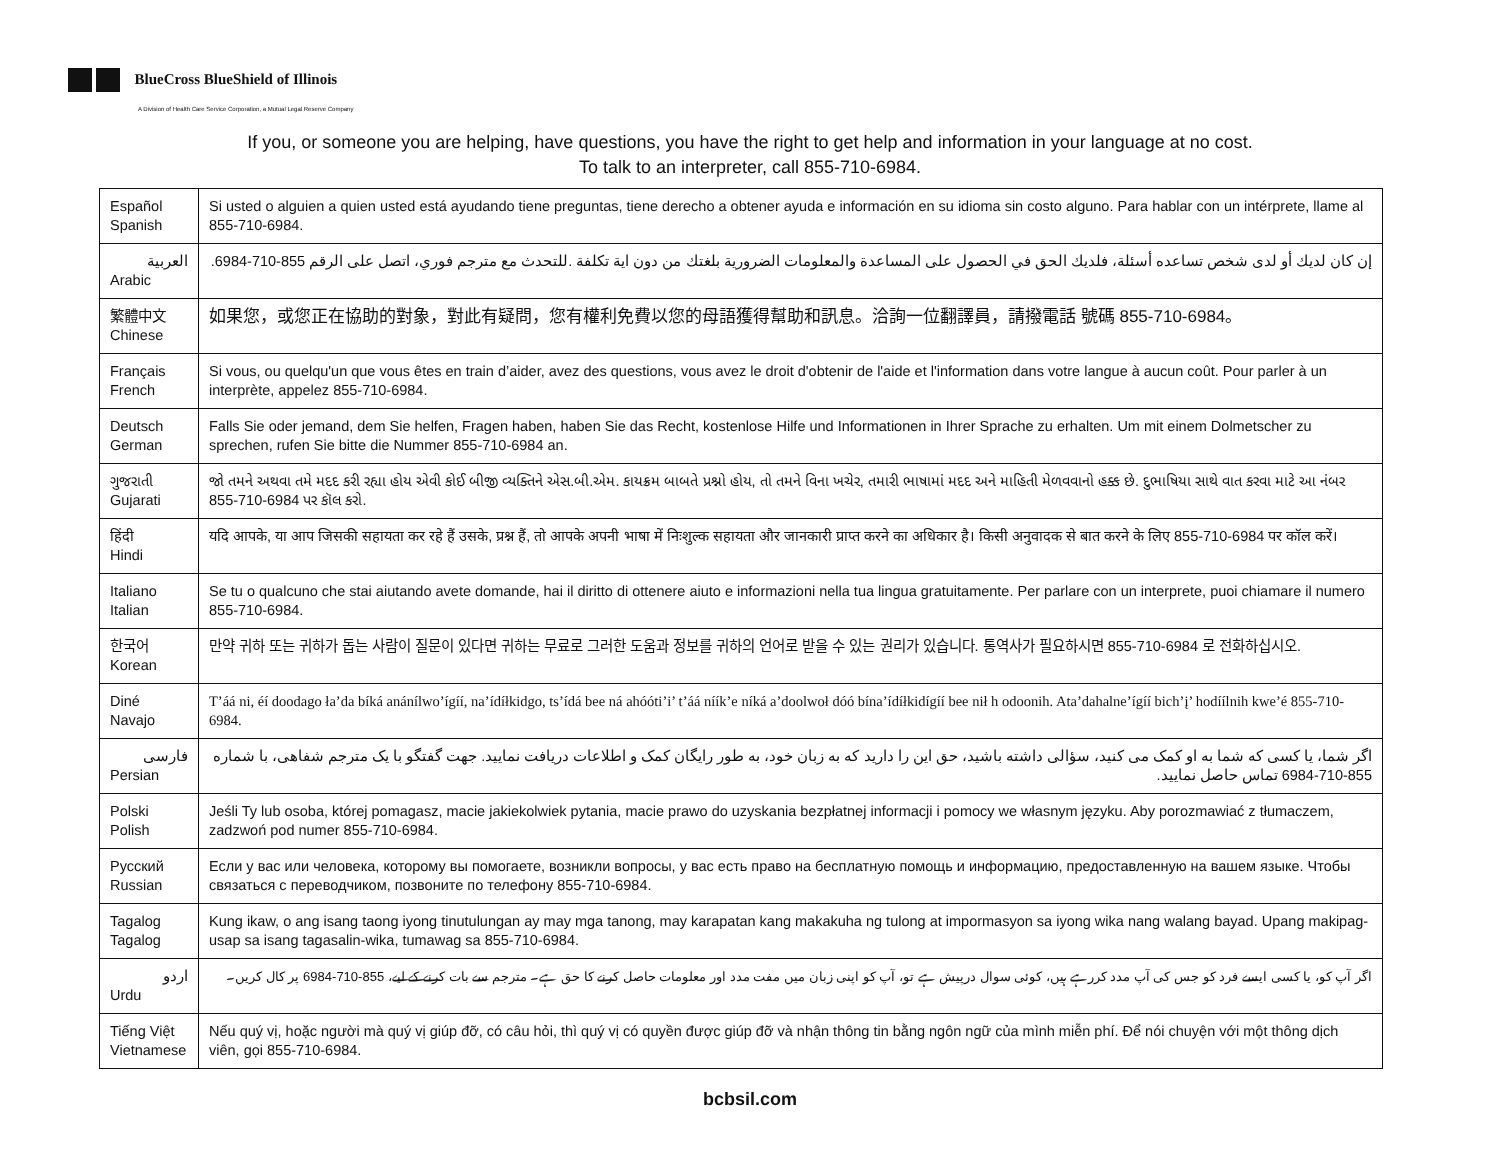BlueCross BlueShield of Illinois
A Division of Health Care Service Corporation, a Mutual Legal Reserve Company
If you, or someone you are helping, have questions, you have the right to get help and information in your language at no cost.
To talk to an interpreter, call 855-710-6984.
| Español Spanish | Si usted o alguien a quien usted está ayudando tiene preguntas, tiene derecho a obtener ayuda e información en su idioma sin costo alguno. Para hablar con un intérprete, llame al 855-710-6984. |
| العربية Arabic | إن كان لديك أو لدى شخص تساعده أسئلة، فلديك الحق في الحصول على المساعدة والمعلومات الضرورية بلغتك من دون اية تكلفة .للتحدث مع مترجم فوري، اتصل على الرقم 855-710-6984. |
| 繁體中文 Chinese | 如果您，或您正在協助的對象，對此有疑問，您有權利免費以您的母語獲得幫助和訊息。洽詢一位翻譯員，請撥電話 號碼 855-710-6984。 |
| Français French | Si vous, ou quelqu'un que vous êtes en train d’aider, avez des questions, vous avez le droit d'obtenir de l'aide et l'information dans votre langue à aucun coût. Pour parler à un interprète, appelez 855-710-6984. |
| Deutsch German | Falls Sie oder jemand, dem Sie helfen, Fragen haben, haben Sie das Recht, kostenlose Hilfe und Informationen in Ihrer Sprache zu erhalten. Um mit einem Dolmetscher zu sprechen, rufen Sie bitte die Nummer 855-710-6984 an. |
| ગુજરાતી Gujarati | જો તમને અથવા તમે મદદ કરી રહ્યા હોય એવી કોઈ બીજી વ્યક્તિને એસ.બી.એમ. કાયક્રમ બાબતે પ્રશ્નો હોય, તો તમને વિના ખચેર, તમારી ભાષામાં મદદ અને માહિતી મેળવવાનો હક્ક છે. દુભાષિયા સાથે વાત કરવા માટે આ નંબર 855-710-6984 પર કૉલ કરો. |
| हिंदी Hindi | यदि आपके, या आप जिसकी सहायता कर रहे हैं उसके, प्रश्न हैं, तो आपके अपनी भाषा में निःशुल्क सहायता और जानकारी प्राप्त करने का अधिकार है। किसी अनुवादक से बात करने के लिए 855-710-6984 पर कॉल करें। |
| Italiano Italian | Se tu o qualcuno che stai aiutando avete domande, hai il diritto di ottenere aiuto e informazioni nella tua lingua gratuitamente. Per parlare con un interprete, puoi chiamare il numero 855-710-6984. |
| 한국어 Korean | 만약 귀하 또는 귀하가 돕는 사람이 질문이 있다면 귀하는 무료로 그러한 도움과 정보를 귀하의 언어로 받을 수 있는 권리가 있습니다. 통역사가 필요하시면 855-710-6984 로 전화하십시오. |
| Diné Navajo | T’áá ni, éí doodago ła’da bíká anánílwo’ígíí, na’ídíłkidgo, ts’ídá bee ná ahóóti’i’ t’áá níík’e níká a’doolwoł dóó bína’ídíłkidígíí bee nił h odoonih. Ata’dahalne’ígíí bich’į’ hodíílnih kwe’é 855-710-6984. |
| فارسی Persian | اگر شما، یا کسی که شما به او کمک می کنید، سؤالی داشته باشید، حق این را دارید که به زبان خود، به طور رایگان کمک و اطلاعات دریافت نمایید. جهت گفتگو با یک مترجم شفاهی، با شماره 855-710-6984 تماس حاصل نمایید. |
| Polski Polish | Jeśli Ty lub osoba, której pomagasz, macie jakiekolwiek pytania, macie prawo do uzyskania bezpłatnej informacji i pomocy we własnym języku. Aby porozmawiać z tłumaczem, zadzwoń pod numer 855-710-6984. |
| Русский Russian | Если у вас или человека, которому вы помогаете, возникли вопросы, у вас есть право на бесплатную помощь и информацию, предоставленную на вашем языке. Чтобы связаться с переводчиком, позвоните по телефону 855-710-6984. |
| Tagalog Tagalog | Kung ikaw, o ang isang taong iyong tinutulungan ay may mga tanong, may karapatan kang makakuha ng tulong at impormasyon sa iyong wika nang walang bayad. Upang makipag-usap sa isang tagasalin-wika, tumawag sa 855-710-6984. |
| اردو Urdu | اگر آپ کو، یا کسی ایسے فرد کو جس کی آپ مدد کررہے ہیں، کوئی سوال درپیش ہے تو، آپ کو اپنی زبان میں مفت مدد اور معلومات حاصل کرنے کا حق ہے۔ مترجم سے بات کرنے کے لیے، 855-710-6984 پر کال کریں۔ |
| Tiếng Việt Vietnamese | Nếu quý vị, hoặc người mà quý vị giúp đỡ, có câu hỏi, thì quý vị có quyền được giúp đỡ và nhận thông tin bằng ngôn ngữ của mình miễn phí. Để nói chuyện với một thông dịch viên, gọi 855-710-6984. |
bcbsil.com